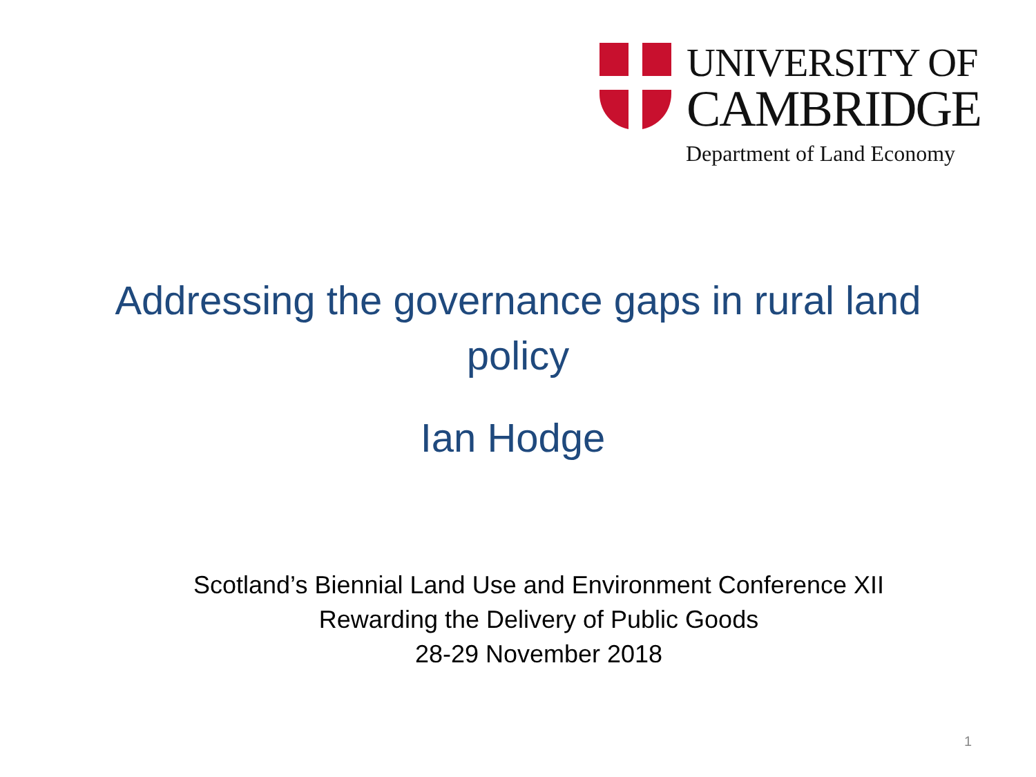UNIVERSITY OF
CAMBRIDGE
Department of Land Economy
Addressing the governance gaps in rural land policy
Ian Hodge
Scotland’s Biennial Land Use and Environment Conference XII
Rewarding the Delivery of Public Goods
28-29 November 2018
1